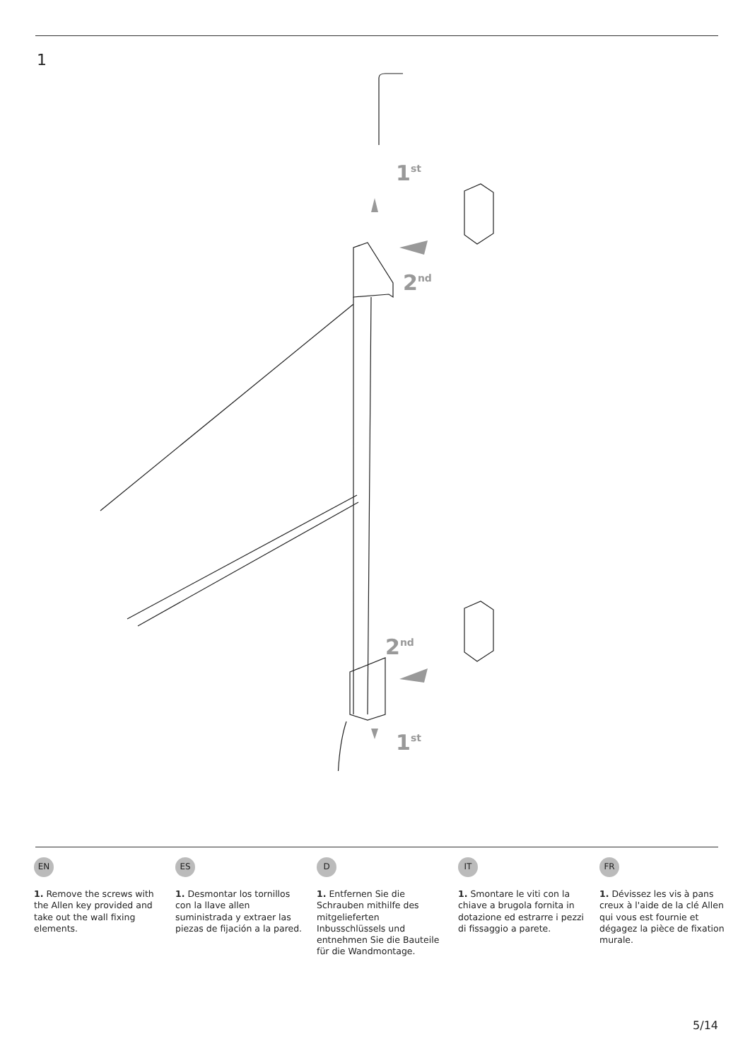1
1st
2nd
2nd
1st
EN
1. Remove the screws with the Allen key provided and take out the wall fixing elements.
ES
1. Desmontar los tornillos con la llave allen suministrada y extraer las piezas de fijación a la pared.
D
1. Entfernen Sie die Schrauben mithilfe des mitgelieferten Inbusschlüssels und entnehmen Sie die Bauteile für die Wandmontage.
IT
1. Smontare le viti con la chiave a brugola fornita in dotazione ed estrarre i pezzi di fissaggio a parete.
FR
1. Dévissez les vis à pans creux à l'aide de la clé Allen qui vous est fournie et dégagez la pièce de fixation murale.
5/14